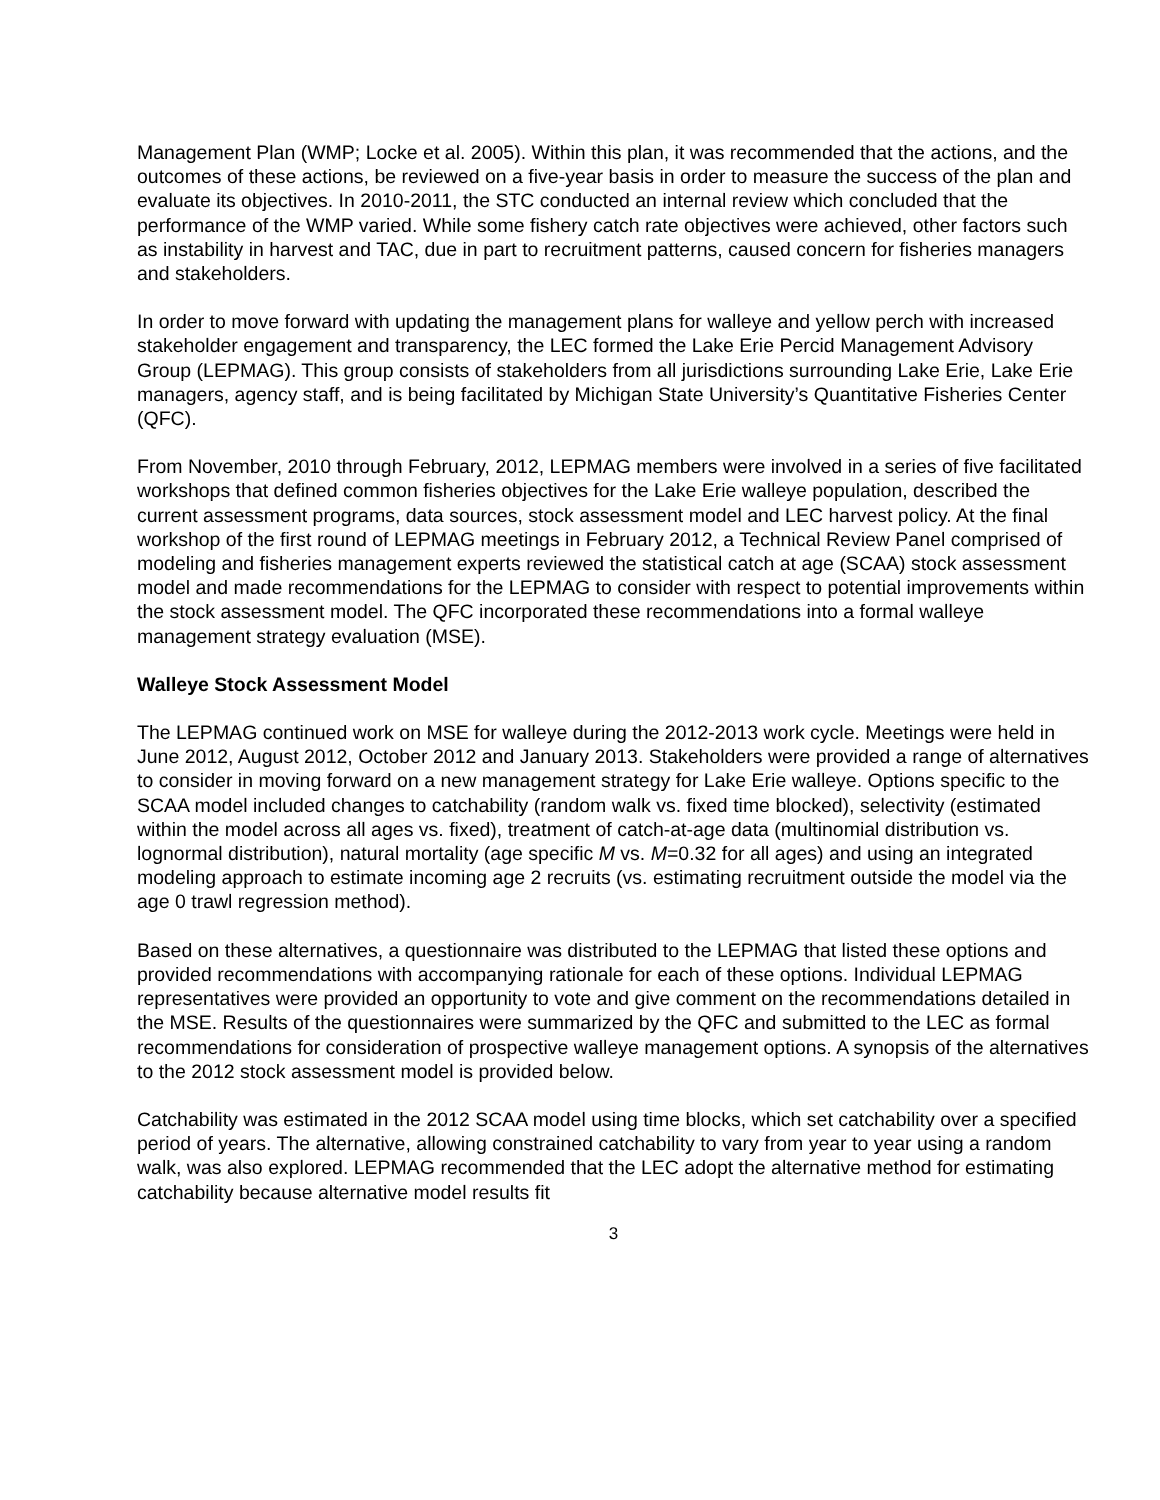Management Plan (WMP; Locke et al. 2005). Within this plan, it was recommended that the actions, and the outcomes of these actions, be reviewed on a five-year basis in order to measure the success of the plan and evaluate its objectives. In 2010-2011, the STC conducted an internal review which concluded that the performance of the WMP varied. While some fishery catch rate objectives were achieved, other factors such as instability in harvest and TAC, due in part to recruitment patterns, caused concern for fisheries managers and stakeholders.
In order to move forward with updating the management plans for walleye and yellow perch with increased stakeholder engagement and transparency, the LEC formed the Lake Erie Percid Management Advisory Group (LEPMAG). This group consists of stakeholders from all jurisdictions surrounding Lake Erie, Lake Erie managers, agency staff, and is being facilitated by Michigan State University’s Quantitative Fisheries Center (QFC).
From November, 2010 through February, 2012, LEPMAG members were involved in a series of five facilitated workshops that defined common fisheries objectives for the Lake Erie walleye population, described the current assessment programs, data sources, stock assessment model and LEC harvest policy. At the final workshop of the first round of LEPMAG meetings in February 2012, a Technical Review Panel comprised of modeling and fisheries management experts reviewed the statistical catch at age (SCAA) stock assessment model and made recommendations for the LEPMAG to consider with respect to potential improvements within the stock assessment model. The QFC incorporated these recommendations into a formal walleye management strategy evaluation (MSE).
Walleye Stock Assessment Model
The LEPMAG continued work on MSE for walleye during the 2012-2013 work cycle. Meetings were held in June 2012, August 2012, October 2012 and January 2013. Stakeholders were provided a range of alternatives to consider in moving forward on a new management strategy for Lake Erie walleye. Options specific to the SCAA model included changes to catchability (random walk vs. fixed time blocked), selectivity (estimated within the model across all ages vs. fixed), treatment of catch-at-age data (multinomial distribution vs. lognormal distribution), natural mortality (age specific M vs. M=0.32 for all ages) and using an integrated modeling approach to estimate incoming age 2 recruits (vs. estimating recruitment outside the model via the age 0 trawl regression method).
Based on these alternatives, a questionnaire was distributed to the LEPMAG that listed these options and provided recommendations with accompanying rationale for each of these options. Individual LEPMAG representatives were provided an opportunity to vote and give comment on the recommendations detailed in the MSE. Results of the questionnaires were summarized by the QFC and submitted to the LEC as formal recommendations for consideration of prospective walleye management options. A synopsis of the alternatives to the 2012 stock assessment model is provided below.
Catchability was estimated in the 2012 SCAA model using time blocks, which set catchability over a specified period of years. The alternative, allowing constrained catchability to vary from year to year using a random walk, was also explored. LEPMAG recommended that the LEC adopt the alternative method for estimating catchability because alternative model results fit
3